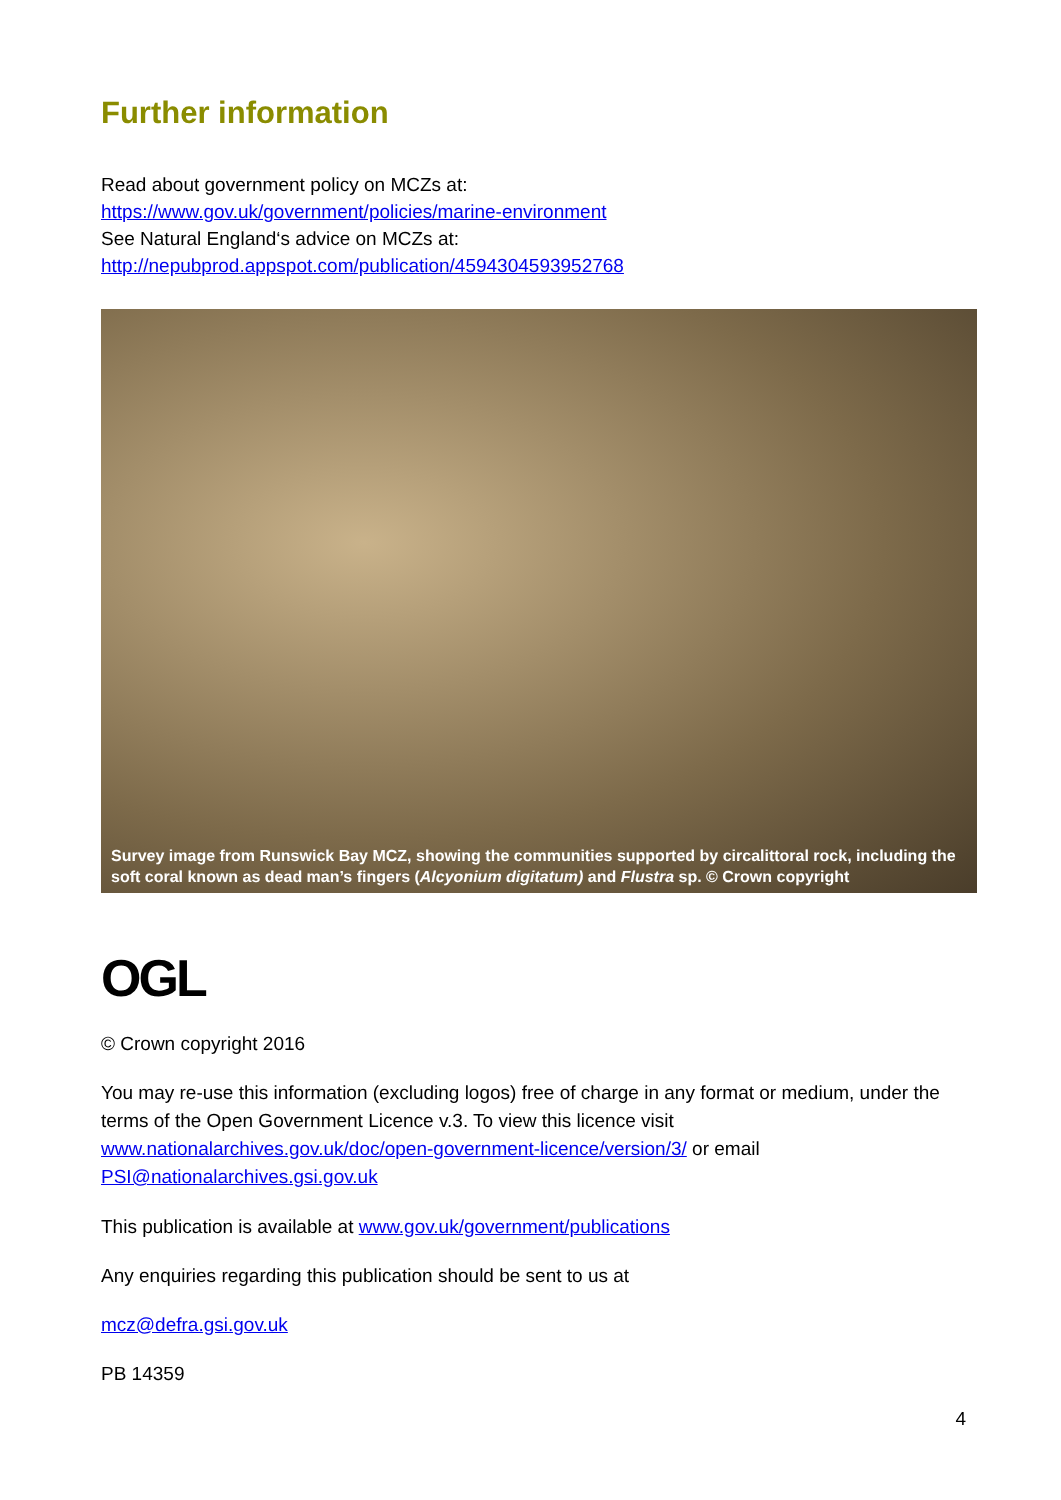Further information
Read about government policy on MCZs at:
https://www.gov.uk/government/policies/marine-environment
See Natural England‘s advice on MCZs at:
http://nepubprod.appspot.com/publication/4594304593952768
Survey image from Runswick Bay MCZ, showing the communities supported by circalittoral rock, including the soft coral known as dead man’s fingers (Alcyonium digitatum) and Flustra sp. © Crown copyright
OGL
© Crown copyright 2016
You may re-use this information (excluding logos) free of charge in any format or medium, under the terms of the Open Government Licence v.3. To view this licence visit www.nationalarchives.gov.uk/doc/open-government-licence/version/3/ or email PSI@nationalarchives.gsi.gov.uk
This publication is available at www.gov.uk/government/publications
Any enquiries regarding this publication should be sent to us at
mcz@defra.gsi.gov.uk
PB 14359
4